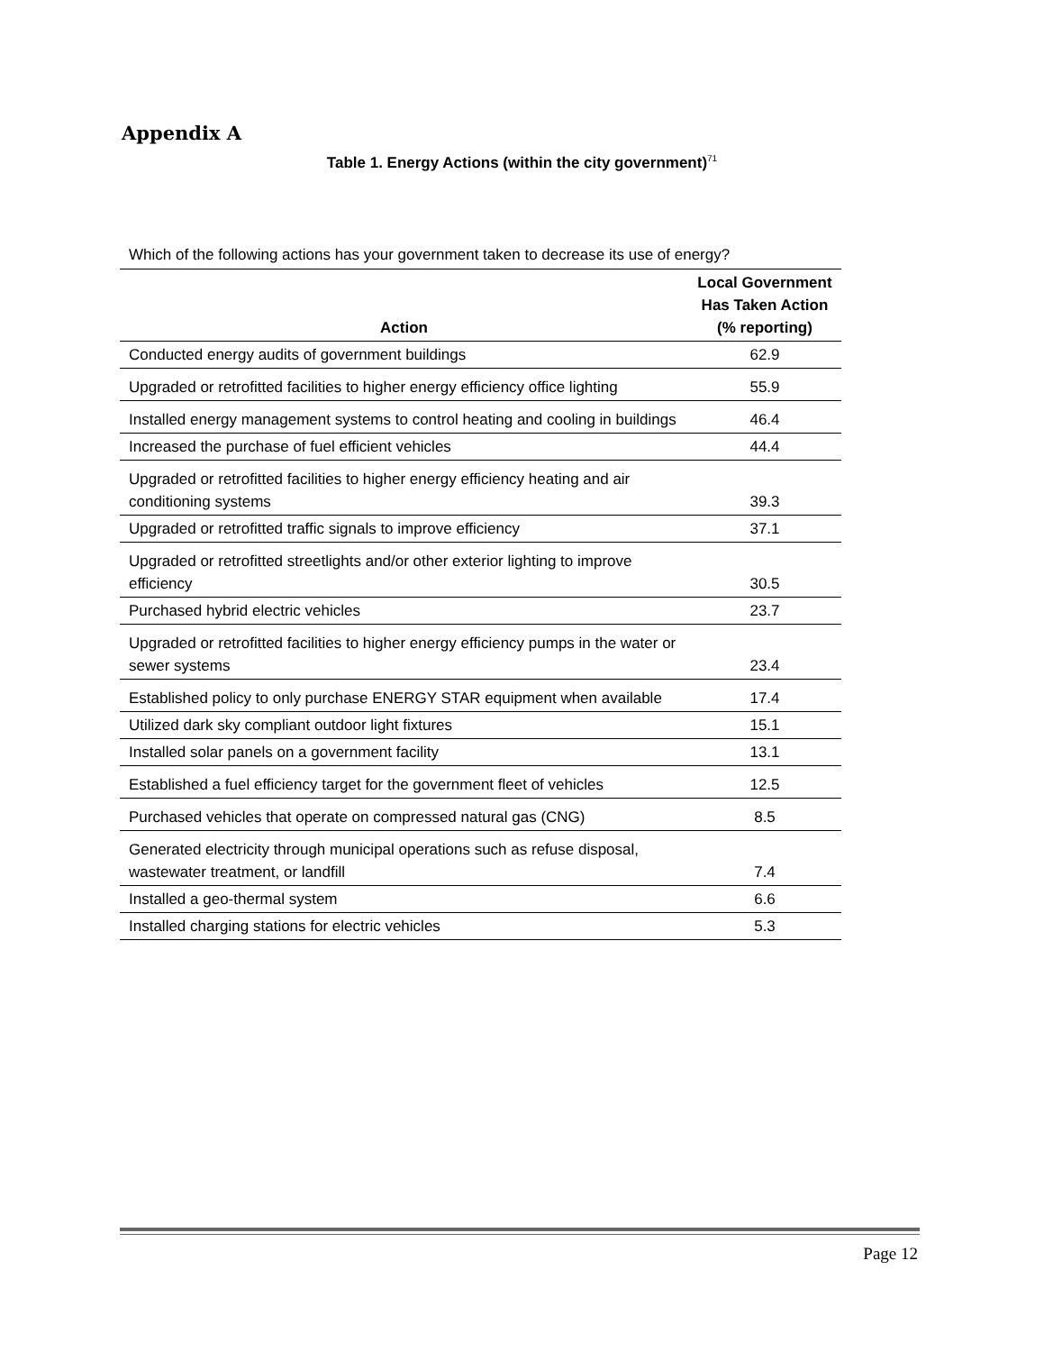Appendix A
Table 1. Energy Actions (within the city government)<sup>71</sup>
| Which of the following actions has your government taken to decrease its use of energy? | |
| Action | Local Government Has Taken Action (% reporting) |
| Conducted energy audits of government buildings | 62.9 |
| Upgraded or retrofitted facilities to higher energy efficiency office lighting | 55.9 |
| Installed energy management systems to control heating and cooling in buildings | 46.4 |
| Increased the purchase of fuel efficient vehicles | 44.4 |
| Upgraded or retrofitted facilities to higher energy efficiency heating and air conditioning systems | 39.3 |
| Upgraded or retrofitted traffic signals to improve efficiency | 37.1 |
| Upgraded or retrofitted streetlights and/or other exterior lighting to improve efficiency | 30.5 |
| Purchased hybrid electric vehicles | 23.7 |
| Upgraded or retrofitted facilities to higher energy efficiency pumps in the water or sewer systems | 23.4 |
| Established policy to only purchase ENERGY STAR equipment when available | 17.4 |
| Utilized dark sky compliant outdoor light fixtures | 15.1 |
| Installed solar panels on a government facility | 13.1 |
| Established a fuel efficiency target for the government fleet of vehicles | 12.5 |
| Purchased vehicles that operate on compressed natural gas (CNG) | 8.5 |
| Generated electricity through municipal operations such as refuse disposal, wastewater treatment, or landfill | 7.4 |
| Installed a geo-thermal system | 6.6 |
| Installed charging stations for electric vehicles | 5.3 |
Page 12